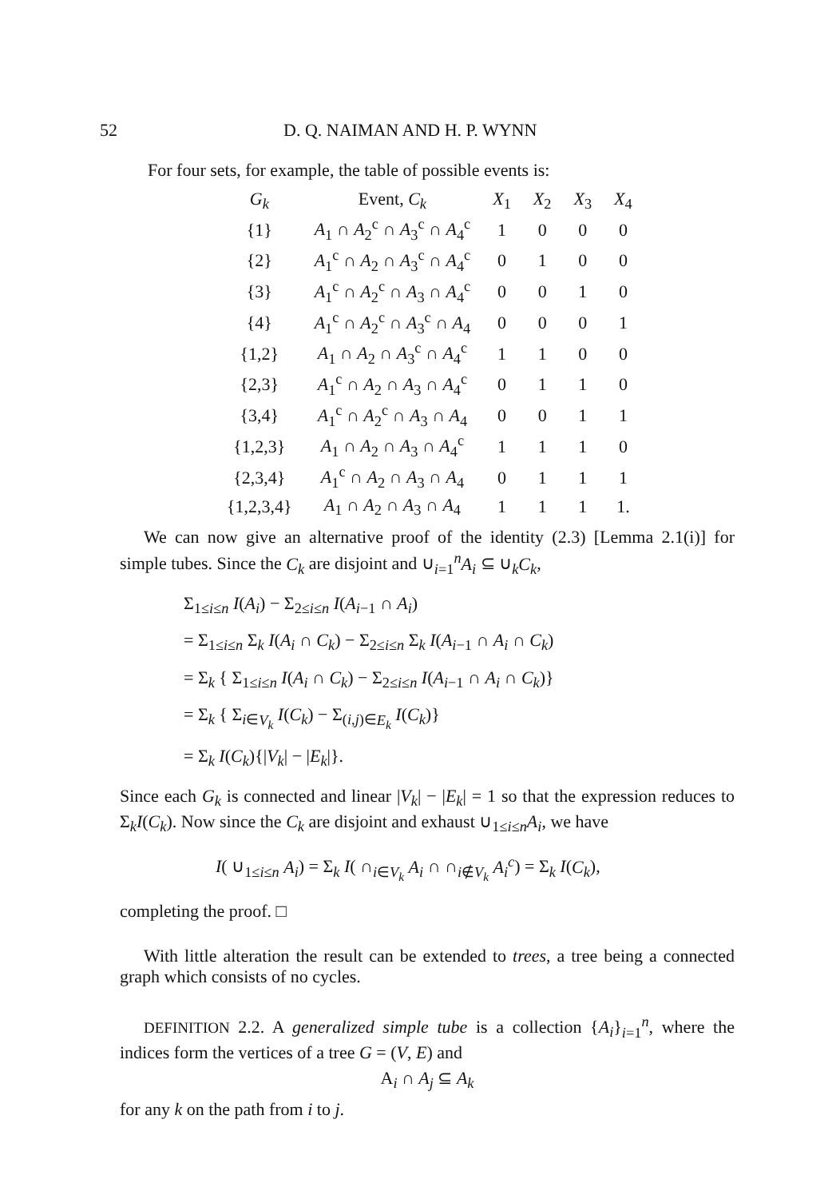52 D. Q. NAIMAN AND H. P. WYNN
For four sets, for example, the table of possible events is:
| G<sub>k</sub> | Event, C<sub>k</sub> | X<sub>1</sub> | X<sub>2</sub> | X<sub>3</sub> | X<sub>4</sub> |
| --- | --- | --- | --- | --- | --- |
| {1} | A<sub>1</sub> ∩ A<sub>2</sub><sup>c</sup> ∩ A<sub>3</sub><sup>c</sup> ∩ A<sub>4</sub><sup>c</sup> | 1 | 0 | 0 | 0 |
| {2} | A<sub>1</sub><sup>c</sup> ∩ A<sub>2</sub> ∩ A<sub>3</sub><sup>c</sup> ∩ A<sub>4</sub><sup>c</sup> | 0 | 1 | 0 | 0 |
| {3} | A<sub>1</sub><sup>c</sup> ∩ A<sub>2</sub><sup>c</sup> ∩ A<sub>3</sub> ∩ A<sub>4</sub><sup>c</sup> | 0 | 0 | 1 | 0 |
| {4} | A<sub>1</sub><sup>c</sup> ∩ A<sub>2</sub><sup>c</sup> ∩ A<sub>3</sub><sup>c</sup> ∩ A<sub>4</sub> | 0 | 0 | 0 | 1 |
| {1,2} | A<sub>1</sub> ∩ A<sub>2</sub> ∩ A<sub>3</sub><sup>c</sup> ∩ A<sub>4</sub><sup>c</sup> | 1 | 1 | 0 | 0 |
| {2,3} | A<sub>1</sub><sup>c</sup> ∩ A<sub>2</sub> ∩ A<sub>3</sub> ∩ A<sub>4</sub><sup>c</sup> | 0 | 1 | 1 | 0 |
| {3,4} | A<sub>1</sub><sup>c</sup> ∩ A<sub>2</sub><sup>c</sup> ∩ A<sub>3</sub> ∩ A<sub>4</sub> | 0 | 0 | 1 | 1 |
| {1,2,3} | A<sub>1</sub> ∩ A<sub>2</sub> ∩ A<sub>3</sub> ∩ A<sub>4</sub><sup>c</sup> | 1 | 1 | 1 | 0 |
| {2,3,4} | A<sub>1</sub><sup>c</sup> ∩ A<sub>2</sub> ∩ A<sub>3</sub> ∩ A<sub>4</sub> | 0 | 1 | 1 | 1 |
| {1,2,3,4} | A<sub>1</sub> ∩ A<sub>2</sub> ∩ A<sub>3</sub> ∩ A<sub>4</sub> | 1 | 1 | 1 | 1. |
We can now give an alternative proof of the identity (2.3) [Lemma 2.1(i)] for simple tubes. Since the C<sub>k</sub> are disjoint and ∪<sub>i=1</sub><sup>n</sup>A<sub>i</sub> ⊆ ∪<sub>k</sub>C<sub>k</sub>,
Σ<sub>1≤i≤n</sub> I(A<sub>i</sub>) − Σ<sub>2≤i≤n</sub> I(A<sub>i−1</sub> ∩ A<sub>i</sub>)
= Σ<sub>1≤i≤n</sub> Σ<sub>k</sub> I(A<sub>i</sub> ∩ C<sub>k</sub>) − Σ<sub>2≤i≤n</sub> Σ<sub>k</sub> I(A<sub>i−1</sub> ∩ A<sub>i</sub> ∩ C<sub>k</sub>)
= Σ<sub>k</sub> { Σ<sub>1≤i≤n</sub> I(A<sub>i</sub> ∩ C<sub>k</sub>) − Σ<sub>2≤i≤n</sub> I(A<sub>i−1</sub> ∩ A<sub>i</sub> ∩ C<sub>k</sub>)}
= Σ<sub>k</sub> { Σ<sub>i∈V<sub>k</sub></sub> I(C<sub>k</sub>) − Σ<sub>(i,j)∈E<sub>k</sub></sub> I(C<sub>k</sub>)}
= Σ<sub>k</sub> I(C<sub>k</sub>){|V<sub>k</sub>| − |E<sub>k</sub>|}.
Since each G<sub>k</sub> is connected and linear |V<sub>k</sub>| − |E<sub>k</sub>| = 1 so that the expression reduces to Σ<sub>k</sub>I(C<sub>k</sub>). Now since the C<sub>k</sub> are disjoint and exhaust ∪<sub>1≤i≤n</sub>A<sub>i</sub>, we have
I( ∪<sub>1≤i≤n</sub> A<sub>i</sub>) = Σ<sub>k</sub> I( ∩<sub>i∈V<sub>k</sub></sub> A<sub>i</sub> ∩ ∩<sub>i∉V<sub>k</sub></sub> A<sub>i</sub><sup>c</sup>) = Σ<sub>k</sub> I(C<sub>k</sub>),
completing the proof. □
With little alteration the result can be extended to trees, a tree being a connected graph which consists of no cycles.
DEFINITION 2.2. A generalized simple tube is a collection {A<sub>i</sub>}<sub>i=1</sub><sup>n</sup>, where the indices form the vertices of a tree G = (V, E) and
A<sub>i</sub> ∩ A<sub>j</sub> ⊆ A<sub>k</sub>
for any k on the path from i to j.